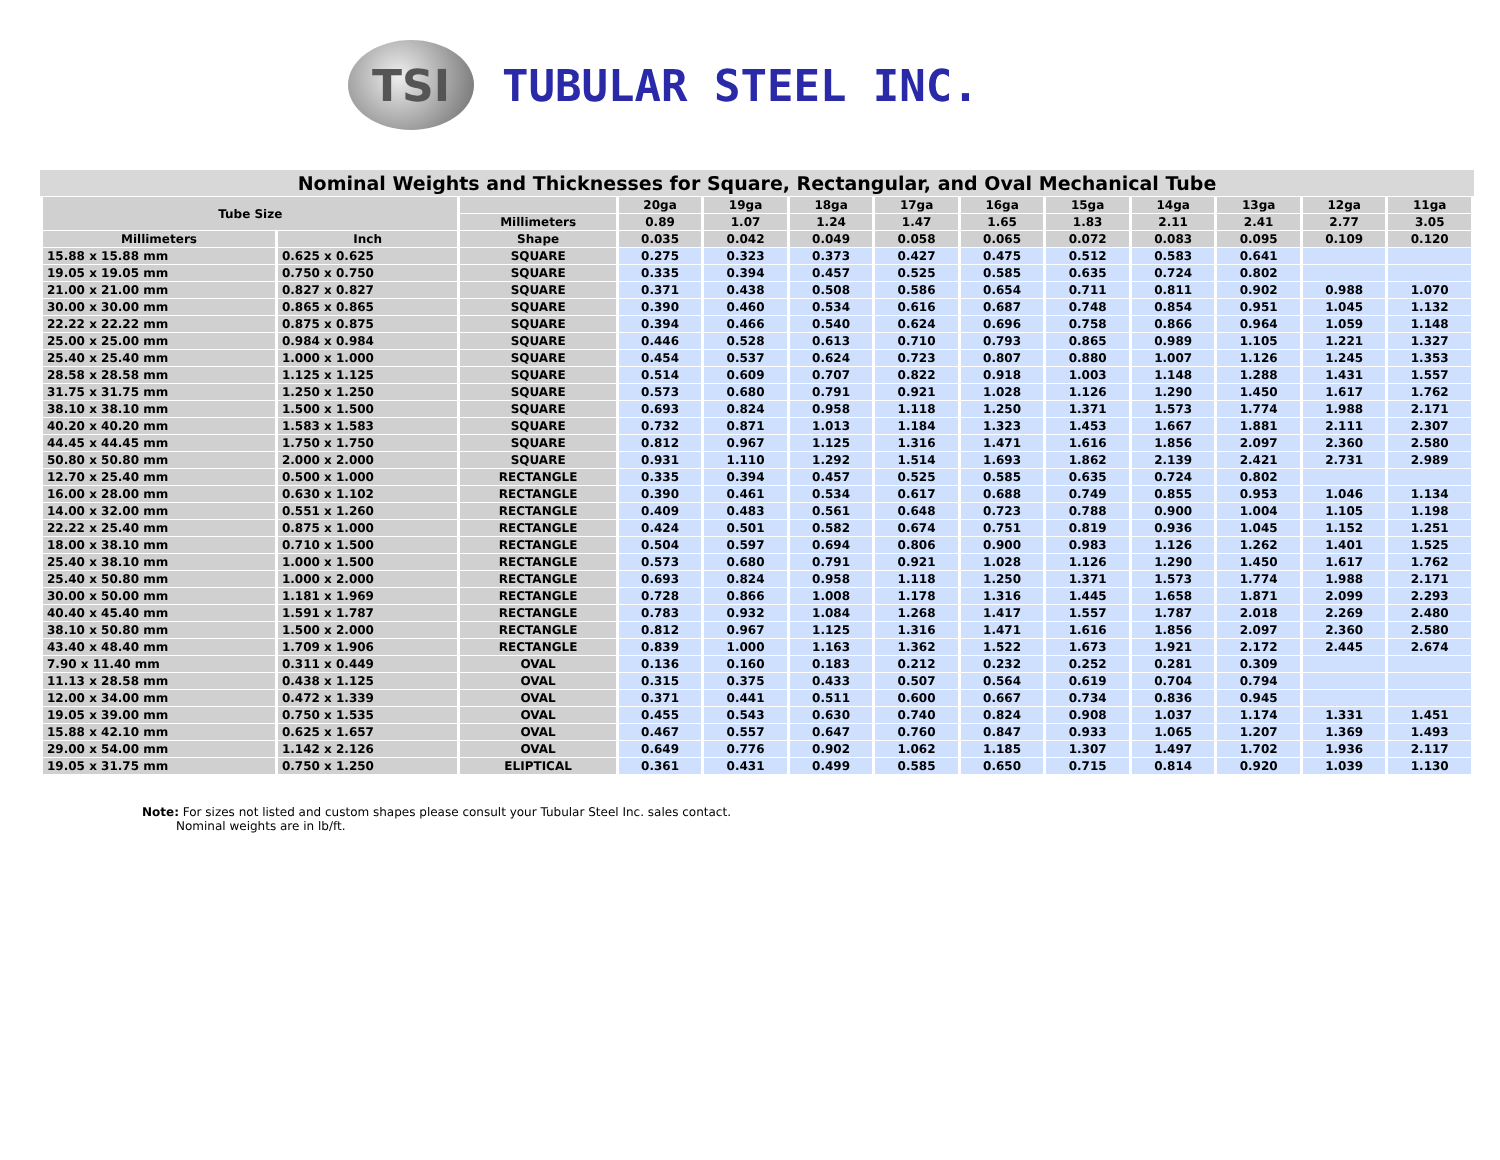TSI
TUBULAR STEEL INC.
Nominal Weights and Thicknesses for Square, Rectangular, and Oval Mechanical Tube
| Tube Size | | | 20ga | 19ga | 18ga | 17ga | 16ga | 15ga | 14ga | 13ga | 12ga | 11ga |
| --- | --- | --- | --- | --- | --- | --- | --- | --- | --- | --- | --- | --- |
| | | Millimeters | 0.89 | 1.07 | 1.24 | 1.47 | 1.65 | 1.83 | 2.11 | 2.41 | 2.77 | 3.05 |
| Millimeters | Inch | Shape | 0.035 | 0.042 | 0.049 | 0.058 | 0.065 | 0.072 | 0.083 | 0.095 | 0.109 | 0.120 |
| 15.88 x 15.88 mm | 0.625 x 0.625 | SQUARE | 0.275 | 0.323 | 0.373 | 0.427 | 0.475 | 0.512 | 0.583 | 0.641 | | |
| 19.05 x 19.05 mm | 0.750 x 0.750 | SQUARE | 0.335 | 0.394 | 0.457 | 0.525 | 0.585 | 0.635 | 0.724 | 0.802 | | |
| 21.00 x 21.00 mm | 0.827 x 0.827 | SQUARE | 0.371 | 0.438 | 0.508 | 0.586 | 0.654 | 0.711 | 0.811 | 0.902 | 0.988 | 1.070 |
| 30.00 x 30.00 mm | 0.865 x 0.865 | SQUARE | 0.390 | 0.460 | 0.534 | 0.616 | 0.687 | 0.748 | 0.854 | 0.951 | 1.045 | 1.132 |
| 22.22 x 22.22 mm | 0.875 x 0.875 | SQUARE | 0.394 | 0.466 | 0.540 | 0.624 | 0.696 | 0.758 | 0.866 | 0.964 | 1.059 | 1.148 |
| 25.00 x 25.00 mm | 0.984 x 0.984 | SQUARE | 0.446 | 0.528 | 0.613 | 0.710 | 0.793 | 0.865 | 0.989 | 1.105 | 1.221 | 1.327 |
| 25.40 x 25.40 mm | 1.000 x 1.000 | SQUARE | 0.454 | 0.537 | 0.624 | 0.723 | 0.807 | 0.880 | 1.007 | 1.126 | 1.245 | 1.353 |
| 28.58 x 28.58 mm | 1.125 x 1.125 | SQUARE | 0.514 | 0.609 | 0.707 | 0.822 | 0.918 | 1.003 | 1.148 | 1.288 | 1.431 | 1.557 |
| 31.75 x 31.75 mm | 1.250 x 1.250 | SQUARE | 0.573 | 0.680 | 0.791 | 0.921 | 1.028 | 1.126 | 1.290 | 1.450 | 1.617 | 1.762 |
| 38.10 x 38.10 mm | 1.500 x 1.500 | SQUARE | 0.693 | 0.824 | 0.958 | 1.118 | 1.250 | 1.371 | 1.573 | 1.774 | 1.988 | 2.171 |
| 40.20 x 40.20 mm | 1.583 x 1.583 | SQUARE | 0.732 | 0.871 | 1.013 | 1.184 | 1.323 | 1.453 | 1.667 | 1.881 | 2.111 | 2.307 |
| 44.45 x 44.45 mm | 1.750 x 1.750 | SQUARE | 0.812 | 0.967 | 1.125 | 1.316 | 1.471 | 1.616 | 1.856 | 2.097 | 2.360 | 2.580 |
| 50.80 x 50.80 mm | 2.000 x 2.000 | SQUARE | 0.931 | 1.110 | 1.292 | 1.514 | 1.693 | 1.862 | 2.139 | 2.421 | 2.731 | 2.989 |
| 12.70 x 25.40 mm | 0.500 x 1.000 | RECTANGLE | 0.335 | 0.394 | 0.457 | 0.525 | 0.585 | 0.635 | 0.724 | 0.802 | | |
| 16.00 x 28.00 mm | 0.630 x 1.102 | RECTANGLE | 0.390 | 0.461 | 0.534 | 0.617 | 0.688 | 0.749 | 0.855 | 0.953 | 1.046 | 1.134 |
| 14.00 x 32.00 mm | 0.551 x 1.260 | RECTANGLE | 0.409 | 0.483 | 0.561 | 0.648 | 0.723 | 0.788 | 0.900 | 1.004 | 1.105 | 1.198 |
| 22.22 x 25.40 mm | 0.875 x 1.000 | RECTANGLE | 0.424 | 0.501 | 0.582 | 0.674 | 0.751 | 0.819 | 0.936 | 1.045 | 1.152 | 1.251 |
| 18.00 x 38.10 mm | 0.710 x 1.500 | RECTANGLE | 0.504 | 0.597 | 0.694 | 0.806 | 0.900 | 0.983 | 1.126 | 1.262 | 1.401 | 1.525 |
| 25.40 x 38.10 mm | 1.000 x 1.500 | RECTANGLE | 0.573 | 0.680 | 0.791 | 0.921 | 1.028 | 1.126 | 1.290 | 1.450 | 1.617 | 1.762 |
| 25.40 x 50.80 mm | 1.000 x 2.000 | RECTANGLE | 0.693 | 0.824 | 0.958 | 1.118 | 1.250 | 1.371 | 1.573 | 1.774 | 1.988 | 2.171 |
| 30.00 x 50.00 mm | 1.181 x 1.969 | RECTANGLE | 0.728 | 0.866 | 1.008 | 1.178 | 1.316 | 1.445 | 1.658 | 1.871 | 2.099 | 2.293 |
| 40.40 x 45.40 mm | 1.591 x 1.787 | RECTANGLE | 0.783 | 0.932 | 1.084 | 1.268 | 1.417 | 1.557 | 1.787 | 2.018 | 2.269 | 2.480 |
| 38.10 x 50.80 mm | 1.500 x 2.000 | RECTANGLE | 0.812 | 0.967 | 1.125 | 1.316 | 1.471 | 1.616 | 1.856 | 2.097 | 2.360 | 2.580 |
| 43.40 x 48.40 mm | 1.709 x 1.906 | RECTANGLE | 0.839 | 1.000 | 1.163 | 1.362 | 1.522 | 1.673 | 1.921 | 2.172 | 2.445 | 2.674 |
| 7.90 x 11.40 mm | 0.311 x 0.449 | OVAL | 0.136 | 0.160 | 0.183 | 0.212 | 0.232 | 0.252 | 0.281 | 0.309 | | |
| 11.13 x 28.58 mm | 0.438 x 1.125 | OVAL | 0.315 | 0.375 | 0.433 | 0.507 | 0.564 | 0.619 | 0.704 | 0.794 | | |
| 12.00 x 34.00 mm | 0.472 x 1.339 | OVAL | 0.371 | 0.441 | 0.511 | 0.600 | 0.667 | 0.734 | 0.836 | 0.945 | | |
| 19.05 x 39.00 mm | 0.750 x 1.535 | OVAL | 0.455 | 0.543 | 0.630 | 0.740 | 0.824 | 0.908 | 1.037 | 1.174 | 1.331 | 1.451 |
| 15.88 x 42.10 mm | 0.625 x 1.657 | OVAL | 0.467 | 0.557 | 0.647 | 0.760 | 0.847 | 0.933 | 1.065 | 1.207 | 1.369 | 1.493 |
| 29.00 x 54.00 mm | 1.142 x 2.126 | OVAL | 0.649 | 0.776 | 0.902 | 1.062 | 1.185 | 1.307 | 1.497 | 1.702 | 1.936 | 2.117 |
| 19.05 x 31.75 mm | 0.750 x 1.250 | ELIPTICAL | 0.361 | 0.431 | 0.499 | 0.585 | 0.650 | 0.715 | 0.814 | 0.920 | 1.039 | 1.130 |
Note: For sizes not listed and custom shapes please consult your Tubular Steel Inc. sales contact.
Nominal weights are in lb/ft.